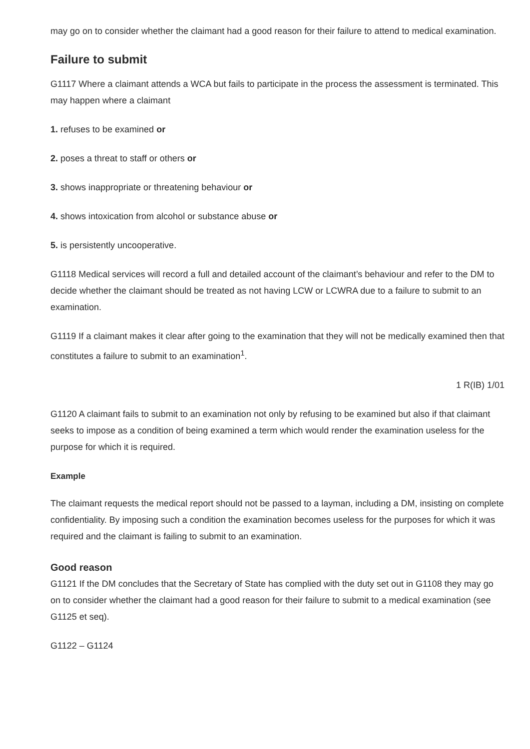may go on to consider whether the claimant had a good reason for their failure to attend to medical examination.
Failure to submit
G1117 Where a claimant attends a WCA but fails to participate in the process the assessment is terminated. This may happen where a claimant
1. refuses to be examined or
2. poses a threat to staff or others or
3. shows inappropriate or threatening behaviour or
4. shows intoxication from alcohol or substance abuse or
5. is persistently uncooperative.
G1118 Medical services will record a full and detailed account of the claimant’s behaviour and refer to the DM to decide whether the claimant should be treated as not having LCW or LCWRA due to a failure to submit to an examination.
G1119 If a claimant makes it clear after going to the examination that they will not be medically examined then that constitutes a failure to submit to an examination<sup>1</sup>.
1 R(IB) 1/01
G1120 A claimant fails to submit to an examination not only by refusing to be examined but also if that claimant seeks to impose as a condition of being examined a term which would render the examination useless for the purpose for which it is required.
Example
The claimant requests the medical report should not be passed to a layman, including a DM, insisting on complete confidentiality. By imposing such a condition the examination becomes useless for the purposes for which it was required and the claimant is failing to submit to an examination.
Good reason
G1121 If the DM concludes that the Secretary of State has complied with the duty set out in G1108 they may go on to consider whether the claimant had a good reason for their failure to submit to a medical examination (see G1125 et seq).
G1122 – G1124